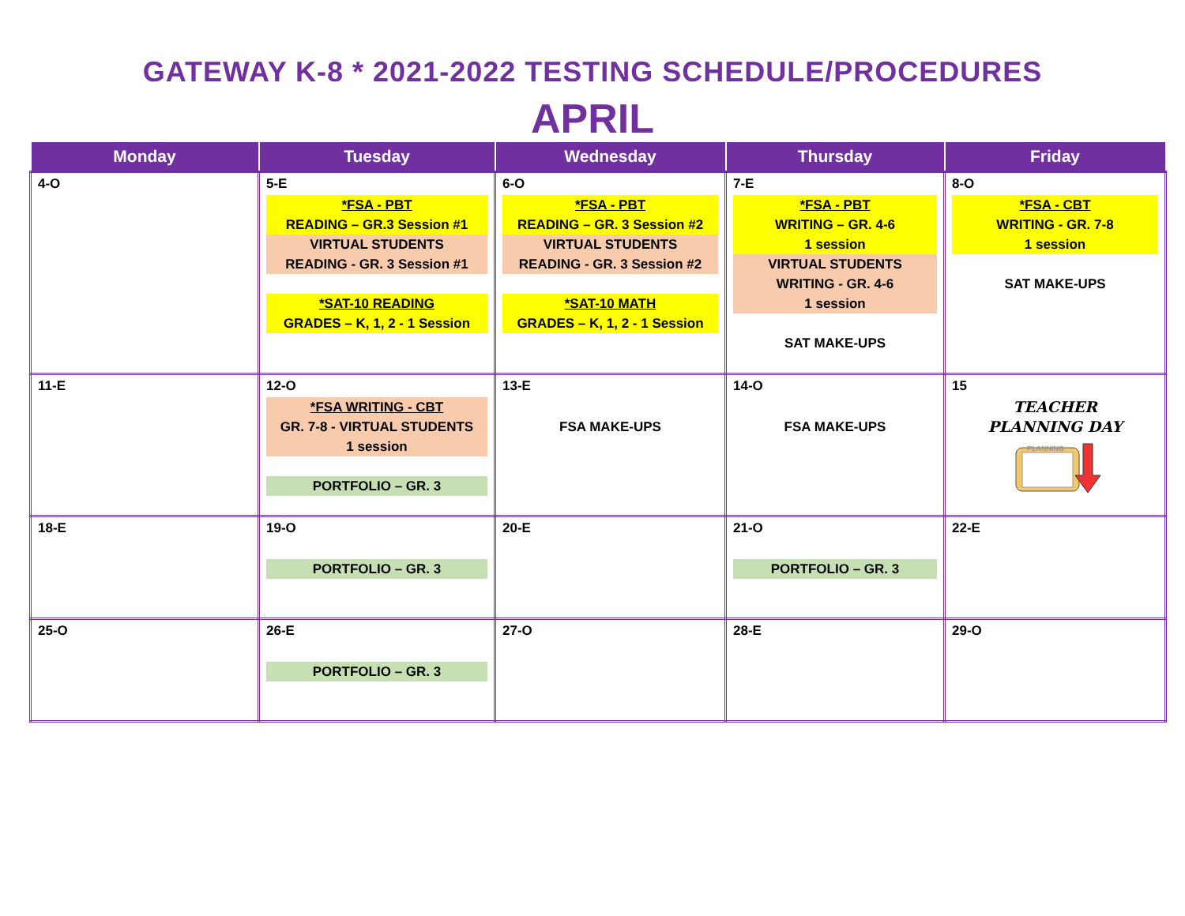GATEWAY K-8 * 2021-2022 TESTING SCHEDULE/PROCEDURES
APRIL
| Monday | Tuesday | Wednesday | Thursday | Friday |
| --- | --- | --- | --- | --- |
| 4-O | 5-E *FSA - PBT READING – GR.3 Session #1 VIRTUAL STUDENTS READING - GR. 3 Session #1 *SAT-10 READING GRADES – K, 1, 2 - 1 Session | 6-O *FSA - PBT READING – GR. 3 Session #2 VIRTUAL STUDENTS READING - GR. 3 Session #2 *SAT-10 MATH GRADES – K, 1, 2 - 1 Session | 7-E *FSA - PBT WRITING – GR. 4-6 1 session VIRTUAL STUDENTS WRITING - GR. 4-6 1 session SAT MAKE-UPS | 8-O *FSA - CBT WRITING - GR. 7-8 1 session SAT MAKE-UPS |
| 11-E | 12-O *FSA WRITING - CBT GR. 7-8 - VIRTUAL STUDENTS 1 session PORTFOLIO – GR. 3 | 13-E FSA MAKE-UPS | 14-O FSA MAKE-UPS | 15 TEACHER PLANNING DAY PLANNING |
| 18-E | 19-O PORTFOLIO – GR. 3 | 20-E | 21-O PORTFOLIO – GR. 3 | 22-E |
| 25-O | 26-E PORTFOLIO – GR. 3 | 27-O | 28-E | 29-O |